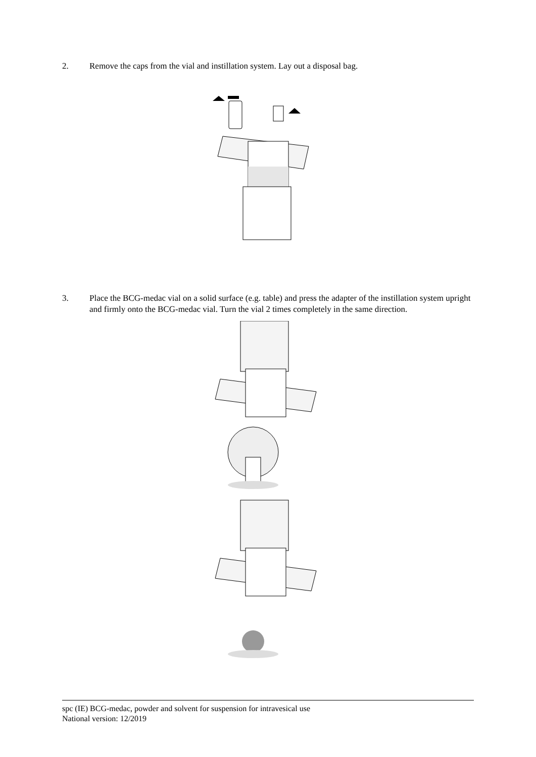2. Remove the caps from the vial and instillation system. Lay out a disposal bag.
3. Place the BCG-medac vial on a solid surface (e.g. table) and press the adapter of the instillation system upright and firmly onto the BCG-medac vial. Turn the vial 2 times completely in the same direction.
spc (IE) BCG-medac, powder and solvent for suspension for intravesical use
National version: 12/2019